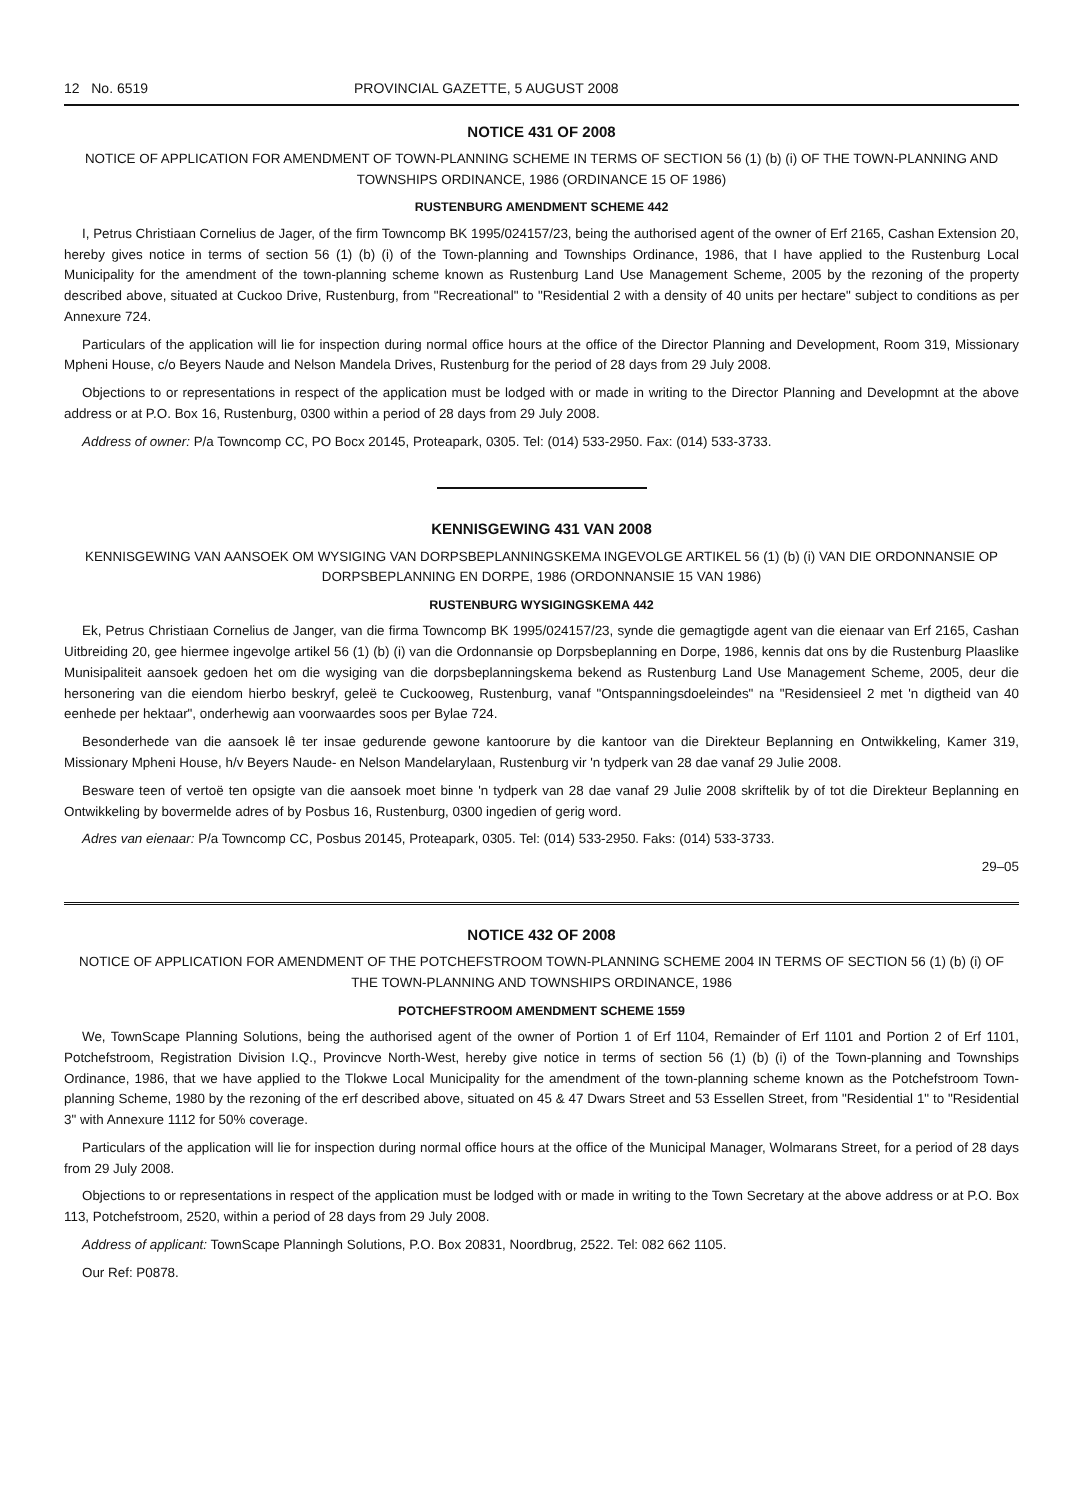12 No. 6519 PROVINCIAL GAZETTE, 5 AUGUST 2008
NOTICE 431 OF 2008
NOTICE OF APPLICATION FOR AMENDMENT OF TOWN-PLANNING SCHEME IN TERMS OF SECTION 56 (1) (b) (i) OF THE TOWN-PLANNING AND TOWNSHIPS ORDINANCE, 1986 (ORDINANCE 15 OF 1986)
RUSTENBURG AMENDMENT SCHEME 442
I, Petrus Christiaan Cornelius de Jager, of the firm Towncomp BK 1995/024157/23, being the authorised agent of the owner of Erf 2165, Cashan Extension 20, hereby gives notice in terms of section 56 (1) (b) (i) of the Town-planning and Townships Ordinance, 1986, that I have applied to the Rustenburg Local Municipality for the amendment of the town-planning scheme known as Rustenburg Land Use Management Scheme, 2005 by the rezoning of the property described above, situated at Cuckoo Drive, Rustenburg, from "Recreational" to "Residential 2 with a density of 40 units per hectare" subject to conditions as per Annexure 724.
Particulars of the application will lie for inspection during normal office hours at the office of the Director Planning and Development, Room 319, Missionary Mpheni House, c/o Beyers Naude and Nelson Mandela Drives, Rustenburg for the period of 28 days from 29 July 2008.
Objections to or representations in respect of the application must be lodged with or made in writing to the Director Planning and Developmnt at the above address or at P.O. Box 16, Rustenburg, 0300 within a period of 28 days from 29 July 2008.
Address of owner: P/a Towncomp CC, PO Bocx 20145, Proteapark, 0305. Tel: (014) 533-2950. Fax: (014) 533-3733.
KENNISGEWING 431 VAN 2008
KENNISGEWING VAN AANSOEK OM WYSIGING VAN DORPSBEPLANNINGSKEMA INGEVOLGE ARTIKEL 56 (1) (b) (i) VAN DIE ORDONNANSIE OP DORPSBEPLANNING EN DORPE, 1986 (ORDONNANSIE 15 VAN 1986)
RUSTENBURG WYSIGINGSKEMA 442
Ek, Petrus Christiaan Cornelius de Janger, van die firma Towncomp BK 1995/024157/23, synde die gemagtigde agent van die eienaar van Erf 2165, Cashan Uitbreiding 20, gee hiermee ingevolge artikel 56 (1) (b) (i) van die Ordonnansie op Dorpsbeplanning en Dorpe, 1986, kennis dat ons by die Rustenburg Plaaslike Munisipaliteit aansoek gedoen het om die wysiging van die dorpsbeplanningskema bekend as Rustenburg Land Use Management Scheme, 2005, deur die hersonering van die eiendom hierbo beskryf, geleë te Cuckooweg, Rustenburg, vanaf "Ontspanningsdoeleindes" na "Residensieel 2 met 'n digtheid van 40 eenhede per hektaar", onderhewig aan voorwaardes soos per Bylae 724.
Besonderhede van die aansoek lê ter insae gedurende gewone kantoorure by die kantoor van die Direkteur Beplanning en Ontwikkeling, Kamer 319, Missionary Mpheni House, h/v Beyers Naude- en Nelson Mandelarylaan, Rustenburg vir 'n tydperk van 28 dae vanaf 29 Julie 2008.
Besware teen of vertoë ten opsigte van die aansoek moet binne 'n tydperk van 28 dae vanaf 29 Julie 2008 skriftelik by of tot die Direkteur Beplanning en Ontwikkeling by bovermelde adres of by Posbus 16, Rustenburg, 0300 ingedien of gerig word.
Adres van eienaar: P/a Towncomp CC, Posbus 20145, Proteapark, 0305. Tel: (014) 533-2950. Faks: (014) 533-3733.
29–05
NOTICE 432 OF 2008
NOTICE OF APPLICATION FOR AMENDMENT OF THE POTCHEFSTROOM TOWN-PLANNING SCHEME 2004 IN TERMS OF SECTION 56 (1) (b) (i) OF THE TOWN-PLANNING AND TOWNSHIPS ORDINANCE, 1986
POTCHEFSTROOM AMENDMENT SCHEME 1559
We, TownScape Planning Solutions, being the authorised agent of the owner of Portion 1 of Erf 1104, Remainder of Erf 1101 and Portion 2 of Erf 1101, Potchefstroom, Registration Division I.Q., Provincve North-West, hereby give notice in terms of section 56 (1) (b) (i) of the Town-planning and Townships Ordinance, 1986, that we have applied to the Tlokwe Local Municipality for the amendment of the town-planning scheme known as the Potchefstroom Town-planning Scheme, 1980 by the rezoning of the erf described above, situated on 45 & 47 Dwars Street and 53 Essellen Street, from "Residential 1" to "Residential 3" with Annexure 1112 for 50% coverage.
Particulars of the application will lie for inspection during normal office hours at the office of the Municipal Manager, Wolmarans Street, for a period of 28 days from 29 July 2008.
Objections to or representations in respect of the application must be lodged with or made in writing to the Town Secretary at the above address or at P.O. Box 113, Potchefstroom, 2520, within a period of 28 days from 29 July 2008.
Address of applicant: TownScape Planningh Solutions, P.O. Box 20831, Noordbrug, 2522. Tel: 082 662 1105.
Our Ref: P0878.